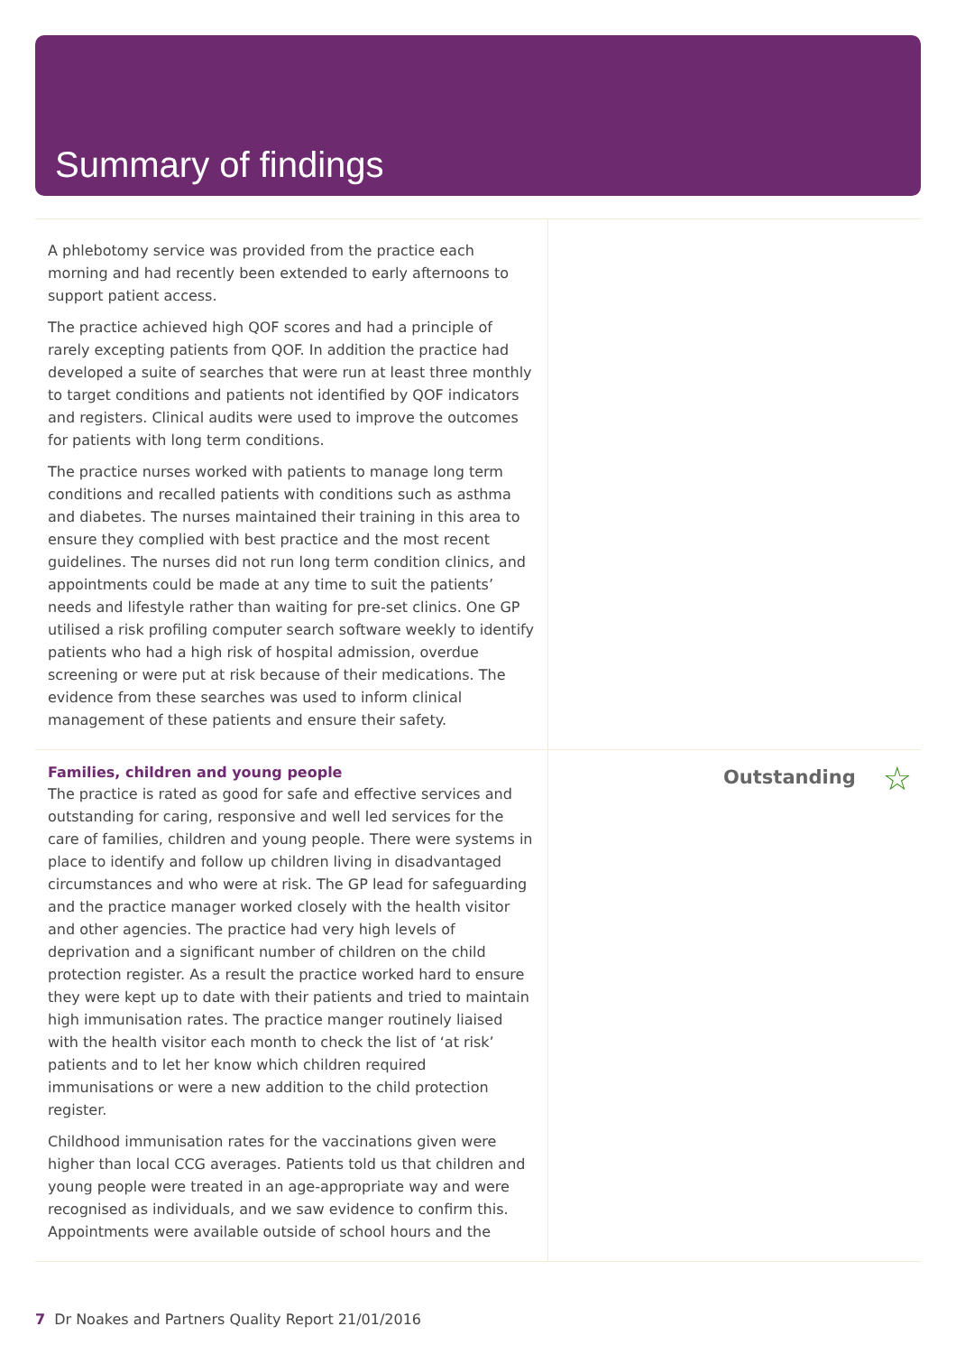Summary of findings
A phlebotomy service was provided from the practice each morning and had recently been extended to early afternoons to support patient access.
The practice achieved high QOF scores and had a principle of rarely excepting patients from QOF. In addition the practice had developed a suite of searches that were run at least three monthly to target conditions and patients not identified by QOF indicators and registers. Clinical audits were used to improve the outcomes for patients with long term conditions.
The practice nurses worked with patients to manage long term conditions and recalled patients with conditions such as asthma and diabetes. The nurses maintained their training in this area to ensure they complied with best practice and the most recent guidelines. The nurses did not run long term condition clinics, and appointments could be made at any time to suit the patients’ needs and lifestyle rather than waiting for pre-set clinics. One GP utilised a risk profiling computer search software weekly to identify patients who had a high risk of hospital admission, overdue screening or were put at risk because of their medications. The evidence from these searches was used to inform clinical management of these patients and ensure their safety.
Families, children and young people
The practice is rated as good for safe and effective services and outstanding for caring, responsive and well led services for the care of families, children and young people. There were systems in place to identify and follow up children living in disadvantaged circumstances and who were at risk. The GP lead for safeguarding and the practice manager worked closely with the health visitor and other agencies. The practice had very high levels of deprivation and a significant number of children on the child protection register. As a result the practice worked hard to ensure they were kept up to date with their patients and tried to maintain high immunisation rates. The practice manger routinely liaised with the health visitor each month to check the list of ‘at risk’ patients and to let her know which children required immunisations or were a new addition to the child protection register.
Childhood immunisation rates for the vaccinations given were higher than local CCG averages. Patients told us that children and young people were treated in an age-appropriate way and were recognised as individuals, and we saw evidence to confirm this. Appointments were available outside of school hours and the
Outstanding ☆
7 Dr Noakes and Partners Quality Report 21/01/2016